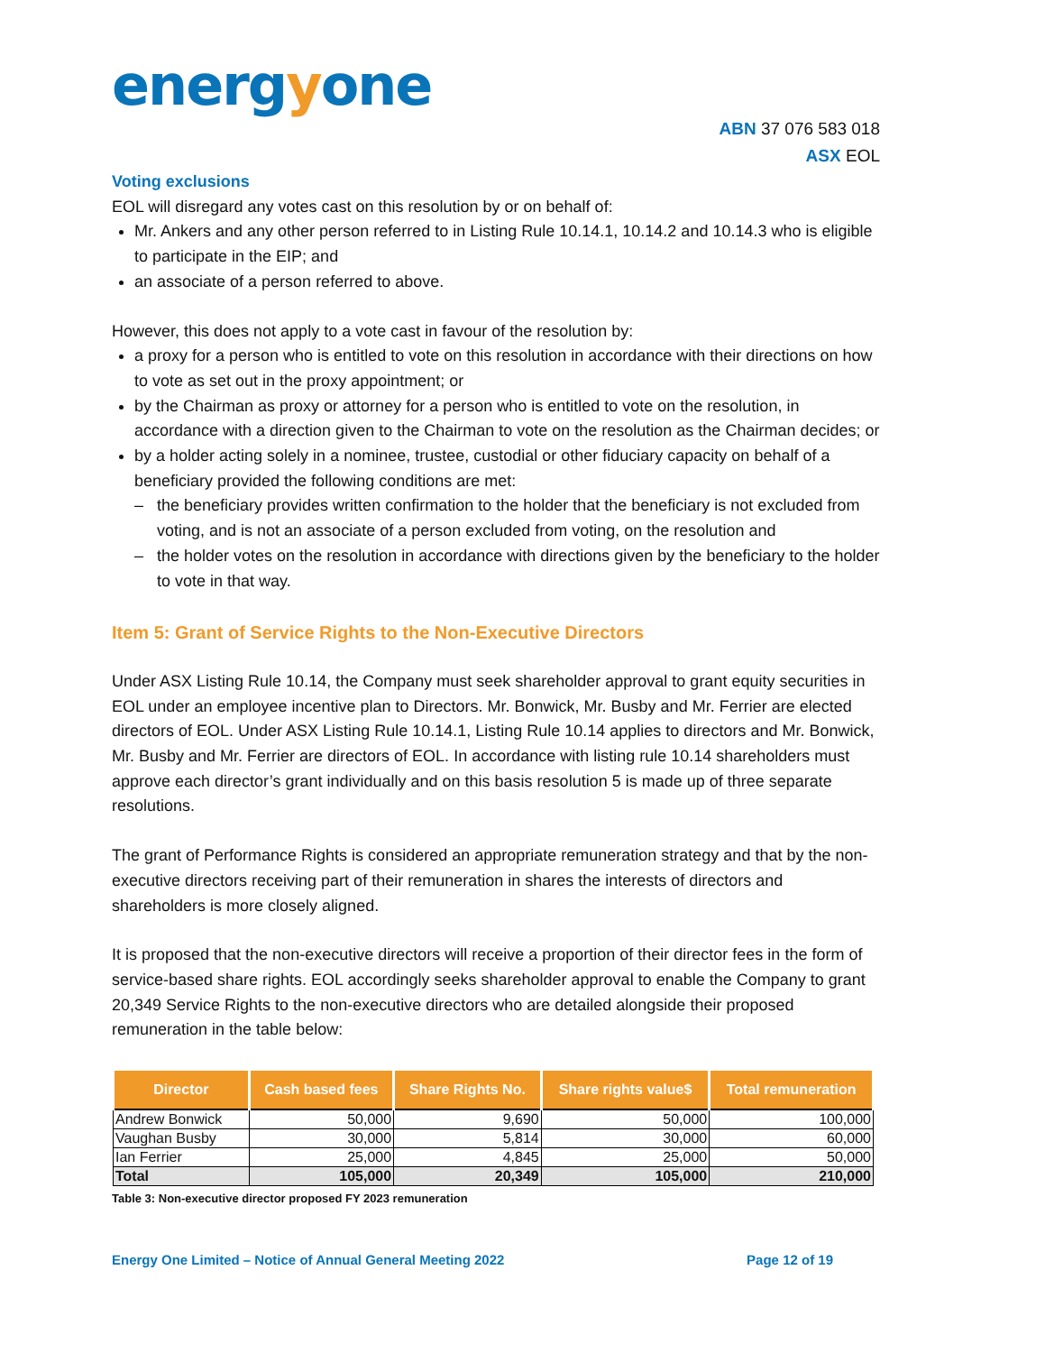energyone
ABN 37 076 583 018
ASX EOL
Voting exclusions
EOL will disregard any votes cast on this resolution by or on behalf of:
Mr. Ankers and any other person referred to in Listing Rule 10.14.1, 10.14.2 and 10.14.3 who is eligible to participate in the EIP; and
an associate of a person referred to above.
However, this does not apply to a vote cast in favour of the resolution by:
a proxy for a person who is entitled to vote on this resolution in accordance with their directions on how to vote as set out in the proxy appointment; or
by the Chairman as proxy or attorney for a person who is entitled to vote on the resolution, in accordance with a direction given to the Chairman to vote on the resolution as the Chairman decides; or
by a holder acting solely in a nominee, trustee, custodial or other fiduciary capacity on behalf of a beneficiary provided the following conditions are met:
– the beneficiary provides written confirmation to the holder that the beneficiary is not excluded from voting, and is not an associate of a person excluded from voting, on the resolution and
– the holder votes on the resolution in accordance with directions given by the beneficiary to the holder to vote in that way.
Item 5: Grant of Service Rights to the Non-Executive Directors
Under ASX Listing Rule 10.14, the Company must seek shareholder approval to grant equity securities in EOL under an employee incentive plan to Directors. Mr. Bonwick, Mr. Busby and Mr. Ferrier are elected directors of EOL. Under ASX Listing Rule 10.14.1, Listing Rule 10.14 applies to directors and Mr. Bonwick, Mr. Busby and Mr. Ferrier are directors of EOL. In accordance with listing rule 10.14 shareholders must approve each director’s grant individually and on this basis resolution 5 is made up of three separate resolutions.
The grant of Performance Rights is considered an appropriate remuneration strategy and that by the non-executive directors receiving part of their remuneration in shares the interests of directors and shareholders is more closely aligned.
It is proposed that the non-executive directors will receive a proportion of their director fees in the form of service-based share rights. EOL accordingly seeks shareholder approval to enable the Company to grant 20,349 Service Rights to the non-executive directors who are detailed alongside their proposed remuneration in the table below:
| Director | Cash based fees | Share Rights No. | Share rights value$ | Total remuneration |
| --- | --- | --- | --- | --- |
| Andrew Bonwick | 50,000 | 9,690 | 50,000 | 100,000 |
| Vaughan Busby | 30,000 | 5,814 | 30,000 | 60,000 |
| Ian Ferrier | 25,000 | 4,845 | 25,000 | 50,000 |
| Total | 105,000 | 20,349 | 105,000 | 210,000 |
Table 3: Non-executive director proposed FY 2023 remuneration
Energy One Limited – Notice of Annual General Meeting 2022 Page 12 of 19